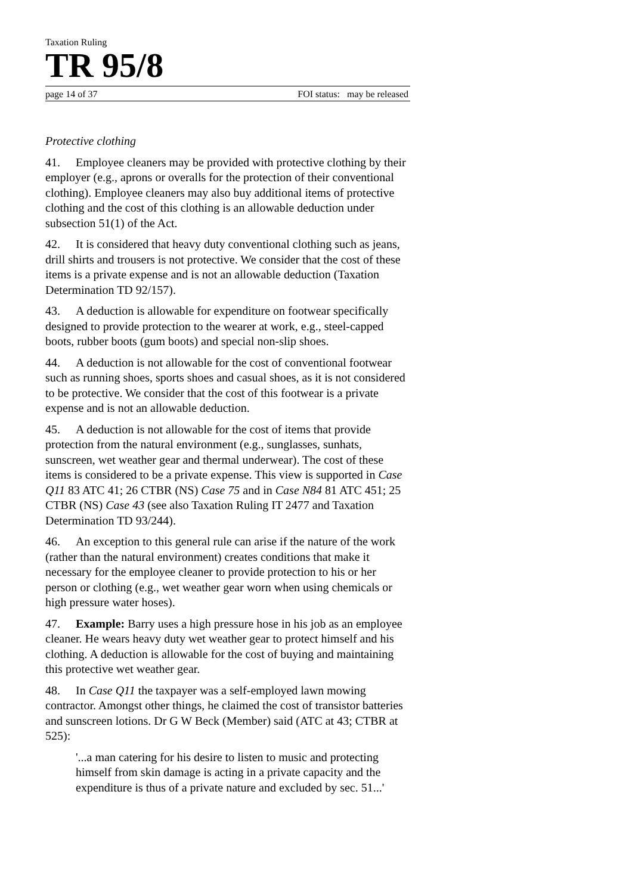Taxation Ruling
TR 95/8
page 14 of 37 FOI status: may be released
Protective clothing
41. Employee cleaners may be provided with protective clothing by their employer (e.g., aprons or overalls for the protection of their conventional clothing). Employee cleaners may also buy additional items of protective clothing and the cost of this clothing is an allowable deduction under subsection 51(1) of the Act.
42. It is considered that heavy duty conventional clothing such as jeans, drill shirts and trousers is not protective. We consider that the cost of these items is a private expense and is not an allowable deduction (Taxation Determination TD 92/157).
43. A deduction is allowable for expenditure on footwear specifically designed to provide protection to the wearer at work, e.g., steel-capped boots, rubber boots (gum boots) and special non-slip shoes.
44. A deduction is not allowable for the cost of conventional footwear such as running shoes, sports shoes and casual shoes, as it is not considered to be protective. We consider that the cost of this footwear is a private expense and is not an allowable deduction.
45. A deduction is not allowable for the cost of items that provide protection from the natural environment (e.g., sunglasses, sunhats, sunscreen, wet weather gear and thermal underwear). The cost of these items is considered to be a private expense. This view is supported in Case Q11 83 ATC 41; 26 CTBR (NS) Case 75 and in Case N84 81 ATC 451; 25 CTBR (NS) Case 43 (see also Taxation Ruling IT 2477 and Taxation Determination TD 93/244).
46. An exception to this general rule can arise if the nature of the work (rather than the natural environment) creates conditions that make it necessary for the employee cleaner to provide protection to his or her person or clothing (e.g., wet weather gear worn when using chemicals or high pressure water hoses).
47. Example: Barry uses a high pressure hose in his job as an employee cleaner. He wears heavy duty wet weather gear to protect himself and his clothing. A deduction is allowable for the cost of buying and maintaining this protective wet weather gear.
48. In Case Q11 the taxpayer was a self-employed lawn mowing contractor. Amongst other things, he claimed the cost of transistor batteries and sunscreen lotions. Dr G W Beck (Member) said (ATC at 43; CTBR at 525):
'...a man catering for his desire to listen to music and protecting himself from skin damage is acting in a private capacity and the expenditure is thus of a private nature and excluded by sec. 51...'